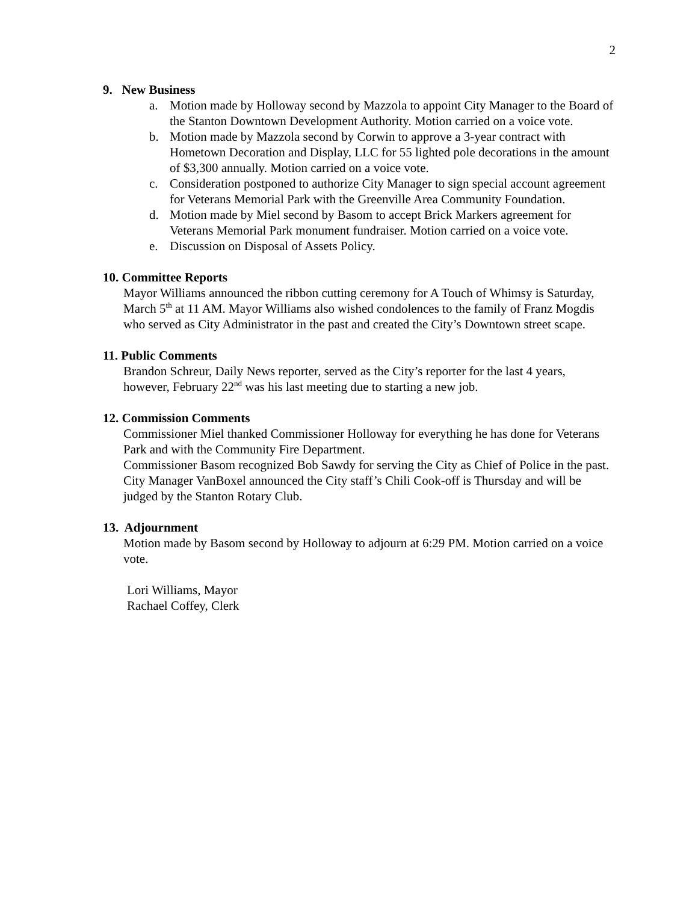2
9. New Business
a. Motion made by Holloway second by Mazzola to appoint City Manager to the Board of the Stanton Downtown Development Authority. Motion carried on a voice vote.
b. Motion made by Mazzola second by Corwin to approve a 3-year contract with Hometown Decoration and Display, LLC for 55 lighted pole decorations in the amount of $3,300 annually. Motion carried on a voice vote.
c. Consideration postponed to authorize City Manager to sign special account agreement for Veterans Memorial Park with the Greenville Area Community Foundation.
d. Motion made by Miel second by Basom to accept Brick Markers agreement for Veterans Memorial Park monument fundraiser. Motion carried on a voice vote.
e. Discussion on Disposal of Assets Policy.
10. Committee Reports
Mayor Williams announced the ribbon cutting ceremony for A Touch of Whimsy is Saturday, March 5<sup>th</sup> at 11 AM. Mayor Williams also wished condolences to the family of Franz Mogdis who served as City Administrator in the past and created the City’s Downtown street scape.
11. Public Comments
Brandon Schreur, Daily News reporter, served as the City’s reporter for the last 4 years, however, February 22<sup>nd</sup> was his last meeting due to starting a new job.
12. Commission Comments
Commissioner Miel thanked Commissioner Holloway for everything he has done for Veterans Park and with the Community Fire Department.
Commissioner Basom recognized Bob Sawdy for serving the City as Chief of Police in the past.
City Manager VanBoxel announced the City staff’s Chili Cook-off is Thursday and will be judged by the Stanton Rotary Club.
13. Adjournment
Motion made by Basom second by Holloway to adjourn at 6:29 PM. Motion carried on a voice vote.
Lori Williams, Mayor
Rachael Coffey, Clerk